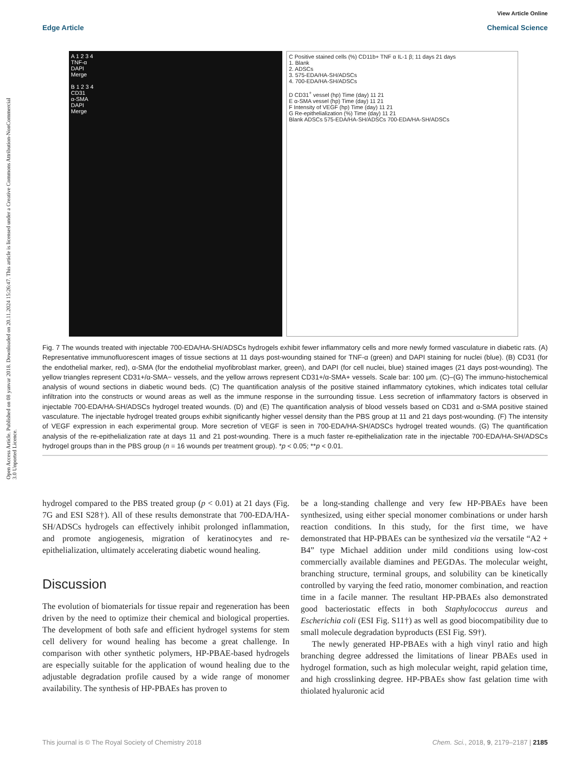Open Access Article. Published on 08 yanvar 2018. Downloaded on 20.11.2024 15:26:47. This article is licensed under a Creative Commons Attribution-NonCommercial 3.0 Unported Licence.
View Article Online
Edge Article Chemical Science
A 1 2 3 4
TNF-α
DAPI
Merge
B 1 2 3 4
CD31
α-SMA
DAPI
Merge
C Positive stained cells (%) CD11b+ TNF α IL-1 β; 11 days 21 days
1. Blank
2. ADSCs
3. 575-EDA/HA-SH/ADSCs
4. 700-EDA/HA-SH/ADSCs
D CD31<sup>+</sup> vessel (hp) Time (day) 11 21
E α-SMA vessel (hp) Time (day) 11 21
F Intensity of VEGF (hp) Time (day) 11 21
G Re-epithelialization (%) Time (day) 11 21
Blank ADSCs 575-EDA/HA-SH/ADSCs 700-EDA/HA-SH/ADSCs
Fig. 7 The wounds treated with injectable 700-EDA/HA-SH/ADSCs hydrogels exhibit fewer inflammatory cells and more newly formed vasculature in diabetic rats. (A) Representative immunofluorescent images of tissue sections at 11 days post-wounding stained for TNF-α (green) and DAPI staining for nuclei (blue). (B) CD31 (for the endothelial marker, red), α-SMA (for the endothelial myofibroblast marker, green), and DAPI (for cell nuclei, blue) stained images (21 days post-wounding). The yellow triangles represent CD31+/α-SMA− vessels, and the yellow arrows represent CD31+/α-SMA+ vessels. Scale bar: 100 μm. (C)–(G) The immuno-histochemical analysis of wound sections in diabetic wound beds. (C) The quantification analysis of the positive stained inflammatory cytokines, which indicates total cellular infiltration into the constructs or wound areas as well as the immune response in the surrounding tissue. Less secretion of inflammatory factors is observed in injectable 700-EDA/HA-SH/ADSCs hydrogel treated wounds. (D) and (E) The quantification analysis of blood vessels based on CD31 and α-SMA positive stained vasculature. The injectable hydrogel treated groups exhibit significantly higher vessel density than the PBS group at 11 and 21 days post-wounding. (F) The intensity of VEGF expression in each experimental group. More secretion of VEGF is seen in 700-EDA/HA-SH/ADSCs hydrogel treated wounds. (G) The quantification analysis of the re-epithelialization rate at days 11 and 21 post-wounding. There is a much faster re-epithelialization rate in the injectable 700-EDA/HA-SH/ADSCs hydrogel groups than in the PBS group (n = 16 wounds per treatment group). *p < 0.05; **p < 0.01.
hydrogel compared to the PBS treated group (p < 0.01) at 21 days (Fig. 7G and ESI S28†). All of these results demonstrate that 700-EDA/HA-SH/ADSCs hydrogels can effectively inhibit prolonged inflammation, and promote angiogenesis, migration of keratinocytes and re-epithelialization, ultimately accelerating diabetic wound healing.
Discussion
The evolution of biomaterials for tissue repair and regeneration has been driven by the need to optimize their chemical and biological properties. The development of both safe and efficient hydrogel systems for stem cell delivery for wound healing has become a great challenge. In comparison with other synthetic polymers, HP-PBAE-based hydrogels are especially suitable for the application of wound healing due to the adjustable degradation profile caused by a wide range of monomer availability. The synthesis of HP-PBAEs has proven to
be a long-standing challenge and very few HP-PBAEs have been synthesized, using either special monomer combinations or under harsh reaction conditions. In this study, for the first time, we have demonstrated that HP-PBAEs can be synthesized via the versatile “A2 + B4” type Michael addition under mild conditions using low-cost commercially available diamines and PEGDAs. The molecular weight, branching structure, terminal groups, and solubility can be kinetically controlled by varying the feed ratio, monomer combination, and reaction time in a facile manner. The resultant HP-PBAEs also demonstrated good bacteriostatic effects in both Staphylococcus aureus and Escherichia coli (ESI Fig. S11†) as well as good biocompatibility due to small molecule degradation byproducts (ESI Fig. S9†).
The newly generated HP-PBAEs with a high vinyl ratio and high branching degree addressed the limitations of linear PBAEs used in hydrogel formation, such as high molecular weight, rapid gelation time, and high crosslinking degree. HP-PBAEs show fast gelation time with thiolated hyaluronic acid
This journal is © The Royal Society of Chemistry 2018 Chem. Sci., 2018, 9, 2179–2187 | 2185